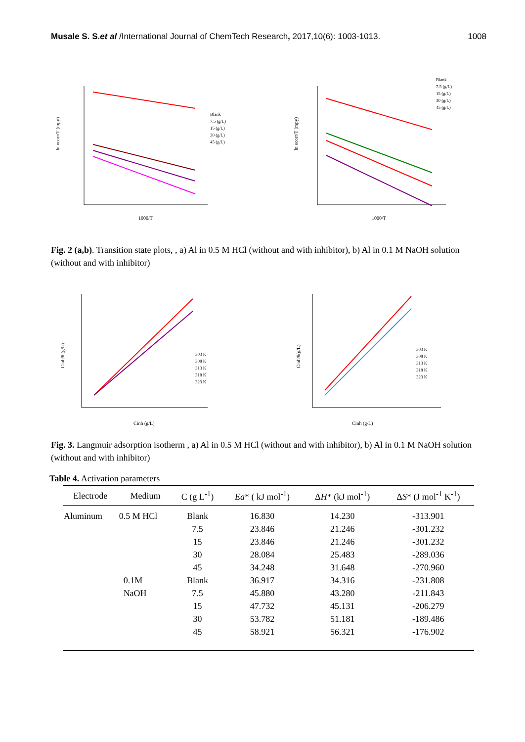Musale S. S.et al /International Journal of ChemTech Research, 2017,10(6): 1003-1013. 1008
1000/T
ln υcorr/T (mpy)
Blank
7.5 (g/L)
15 (g/L)
30 (g/L)
45 (g/L)
1000/T
ln υcorr/T (mpy)
Blank
7.5 (g/L)
15 (g/L)
30 (g/L)
45 (g/L)
Fig. 2 (a,b). Transition state plots, , a) Al in 0.5 M HCl (without and with inhibitor), b) Al in 0.1 M NaOH solution (without and with inhibitor)
Cinh (g/L)
Cinh/θ (g/L)
303 K
308 K
313 K
318 K
323 K
Cinh (g/L)
Cinh/θ(g/L)
303 K
308 K
313 K
318 K
323 K
Fig. 3. Langmuir adsorption isotherm , a) Al in 0.5 M HCl (without and with inhibitor), b) Al in 0.1 M NaOH solution (without and with inhibitor)
Table 4. Activation parameters
| Electrode | Medium | C (g L<sup>-1</sup>) | Ea * ( kJ mol<sup>-1</sup>) | Δ H * (kJ mol<sup>-1</sup>) | Δ S * (J mol<sup>-1</sup> K<sup>-1</sup>) |
| --- | --- | --- | --- | --- | --- |
| Aluminum | 0.5 M HCl | Blank | 16.830 | 14.230 | -313.901 |
| | | 7.5 | 23.846 | 21.246 | -301.232 |
| | | 15 | 23.846 | 21.246 | -301.232 |
| | | 30 | 28.084 | 25.483 | -289.036 |
| | | 45 | 34.248 | 31.648 | -270.960 |
| | 0.1M | Blank | 36.917 | 34.316 | -231.808 |
| | NaOH | 7.5 | 45.880 | 43.280 | -211.843 |
| | | 15 | 47.732 | 45.131 | -206.279 |
| | | 30 | 53.782 | 51.181 | -189.486 |
| | | 45 | 58.921 | 56.321 | -176.902 |